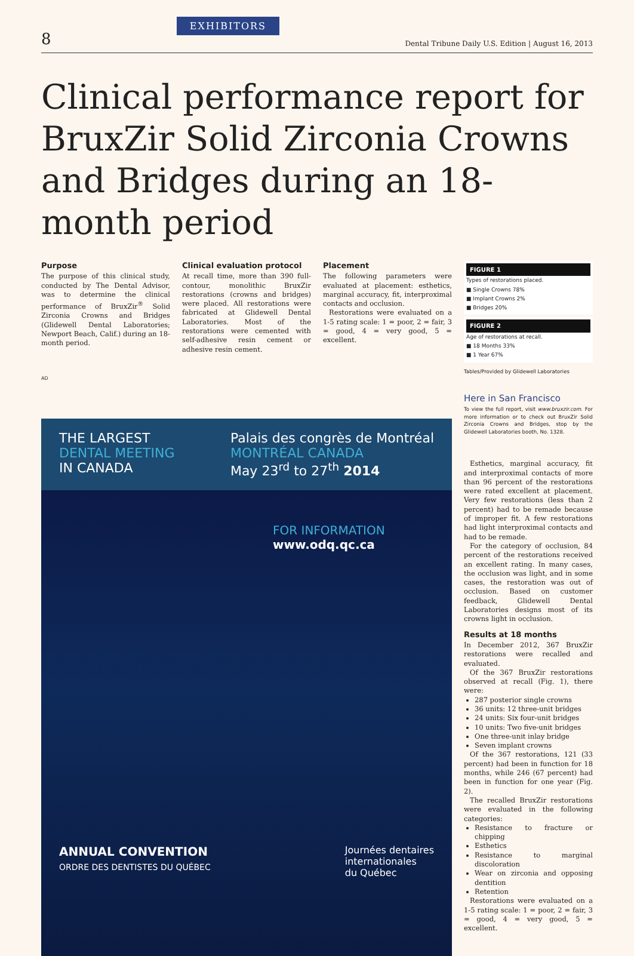8 EXHIBITORS Dental Tribune Daily U.S. Edition | August 16, 2013
Clinical performance report for BruxZir Solid Zirconia Crowns and Bridges during an 18-month period
Purpose
The purpose of this clinical study, conducted by The Dental Advisor, was to determine the clinical performance of BruxZir<sup>®</sup> Solid Zirconia Crowns and Bridges (Glidewell Dental Laboratories; Newport Beach, Calif.) during an 18-month period.
Clinical evaluation protocol
At recall time, more than 390 full-contour, monolithic BruxZir restorations (crowns and bridges) were placed. All restorations were fabricated at Glidewell Dental Laboratories. Most of the restorations were cemented with self-adhesive resin cement or adhesive resin cement.
Placement
The following parameters were evaluated at placement: esthetics, marginal accuracy, fit, interproximal contacts and occlusion.
Restorations were evaluated on a 1-5 rating scale: 1 = poor, 2 = fair, 3 = good, 4 = very good, 5 = excellent.
AD
THE LARGEST
DENTAL MEETING
IN CANADA
Palais des congrès de Montréal
MONTRÉAL CANADA
May 23<sup>rd</sup> to 27<sup>th</sup> 2014
FOR INFORMATION
www.odq.qc.ca
ANNUAL CONVENTION
ORDRE DES DENTISTES DU QUÉBEC
Journées dentaires
internationales
du Québec
FIGURE 1
Types of restorations placed.
■ Single Crowns 78%
■ Implant Crowns 2%
■ Bridges 20%
FIGURE 2
Age of restorations at recall.
■ 18 Months 33%
■ 1 Year 67%
Tables/Provided by Glidewell Laboratories
Here in San Francisco
To view the full report, visit www.bruxzir.com. For more information or to check out BruxZir Solid Zirconia Crowns and Bridges, stop by the Glidewell Laboratories booth, No. 1328.
Esthetics, marginal accuracy, fit and interproximal contacts of more than 96 percent of the restorations were rated excellent at placement. Very few restorations (less than 2 percent) had to be remade because of improper fit. A few restorations had light interproximal contacts and had to be remade.
For the category of occlusion, 84 percent of the restorations received an excellent rating. In many cases, the occlusion was light, and in some cases, the restoration was out of occlusion. Based on customer feedback, Glidewell Dental Laboratories designs most of its crowns light in occlusion.
Results at 18 months
In December 2012, 367 BruxZir restorations were recalled and evaluated.
Of the 367 BruxZir restorations observed at recall (Fig. 1), there were:
287 posterior single crowns
36 units: 12 three-unit bridges
24 units: Six four-unit bridges
10 units: Two five-unit bridges
One three-unit inlay bridge
Seven implant crowns
Of the 367 restorations, 121 (33 percent) had been in function for 18 months, while 246 (67 percent) had been in function for one year (Fig. 2).
The recalled BruxZir restorations were evaluated in the following categories:
Resistance to fracture or chipping
Esthetics
Resistance to marginal discoloration
Wear on zirconia and opposing dentition
Retention
Restorations were evaluated on a 1-5 rating scale: 1 = poor, 2 = fair, 3 = good, 4 = very good, 5 = excellent.